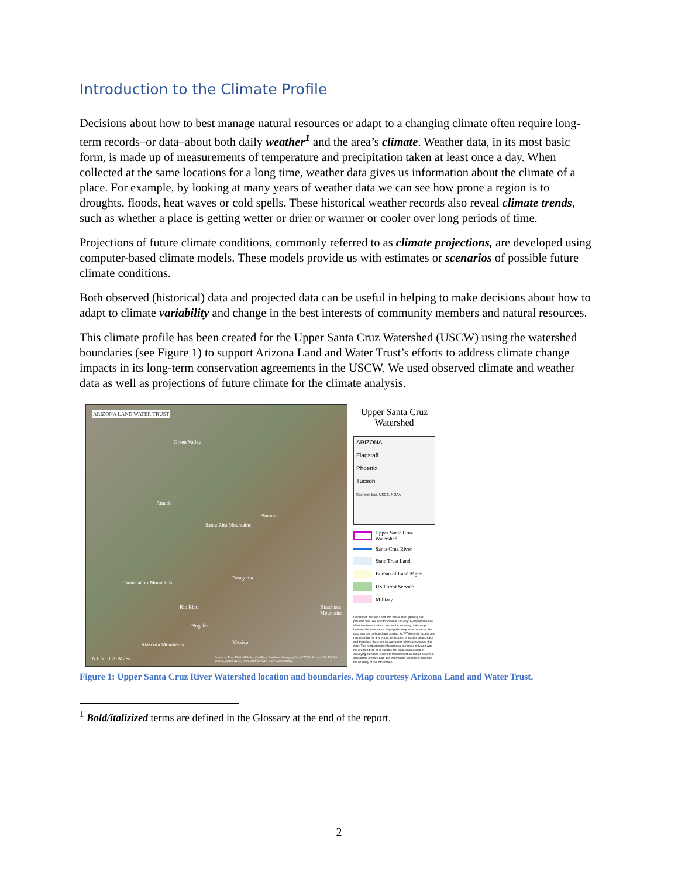Introduction to the Climate Profile
Decisions about how to best manage natural resources or adapt to a changing climate often require long-term records–or data–about both daily weather<sup>1</sup> and the area’s climate. Weather data, in its most basic form, is made up of measurements of temperature and precipitation taken at least once a day. When collected at the same locations for a long time, weather data gives us information about the climate of a place. For example, by looking at many years of weather data we can see how prone a region is to droughts, floods, heat waves or cold spells. These historical weather records also reveal climate trends, such as whether a place is getting wetter or drier or warmer or cooler over long periods of time.
Projections of future climate conditions, commonly referred to as climate projections, are developed using computer-based climate models. These models provide us with estimates or scenarios of possible future climate conditions.
Both observed (historical) data and projected data can be useful in helping to make decisions about how to adapt to climate variability and change in the best interests of community members and natural resources.
This climate profile has been created for the Upper Santa Cruz Watershed (USCW) using the watershed boundaries (see Figure 1) to support Arizona Land and Water Trust’s efforts to address climate change impacts in its long-term conservation agreements in the USCW. We used observed climate and weather data as well as projections of future climate for the climate analysis.
ARIZONA LAND WATER TRUST
Green Valley
Amado
Sonoita
Santa Rita Mountains
Patagonia
Tumacacori Mountains
Rio Rico Huachuca Mountains
Atascosa Mountains
Nogales
Mexico
N 0 5 10 20 Miles Sources: Esri, DigitalGlobe, GeoEye, Earthstar Geographics, CNES/Airbus DS, USDA, USGS, AeroGRID, IGN, and the GIS User Community
Upper Santa Cruz Watershed
ARIZONA
Flagstaff
Phoenix
Tucson
Sources: Esri, USGS, NOAA
Upper Santa Cruz Watershed
Santa Cruz River
State Trust Land
Bureau of Land Mgmt.
US Forest Service
Military
Disclaimer: Arizona Land and Water Trust (ALWT) has provided this GIS map for internal use only. Every reasonable effort has been made to assure the accuracy of the map, however the information displayed is only as accurate as the data sources collected and applied. ALWT does not accept any responsibility for any errors, omissions, or positional accuracy, and therefore, there are no warranties which accompany this map. This product is for informational purposes only and was not prepared for, or is suitable for, legal, engineering or surveying purposes. Users of this information should review or consult the primary data and information sources to ascertain the usability of the information.
Figure 1: Upper Santa Cruz River Watershed location and boundaries. Map courtesy Arizona Land and Water Trust.
<sup>1</sup> Bold/italizized terms are defined in the Glossary at the end of the report.
2